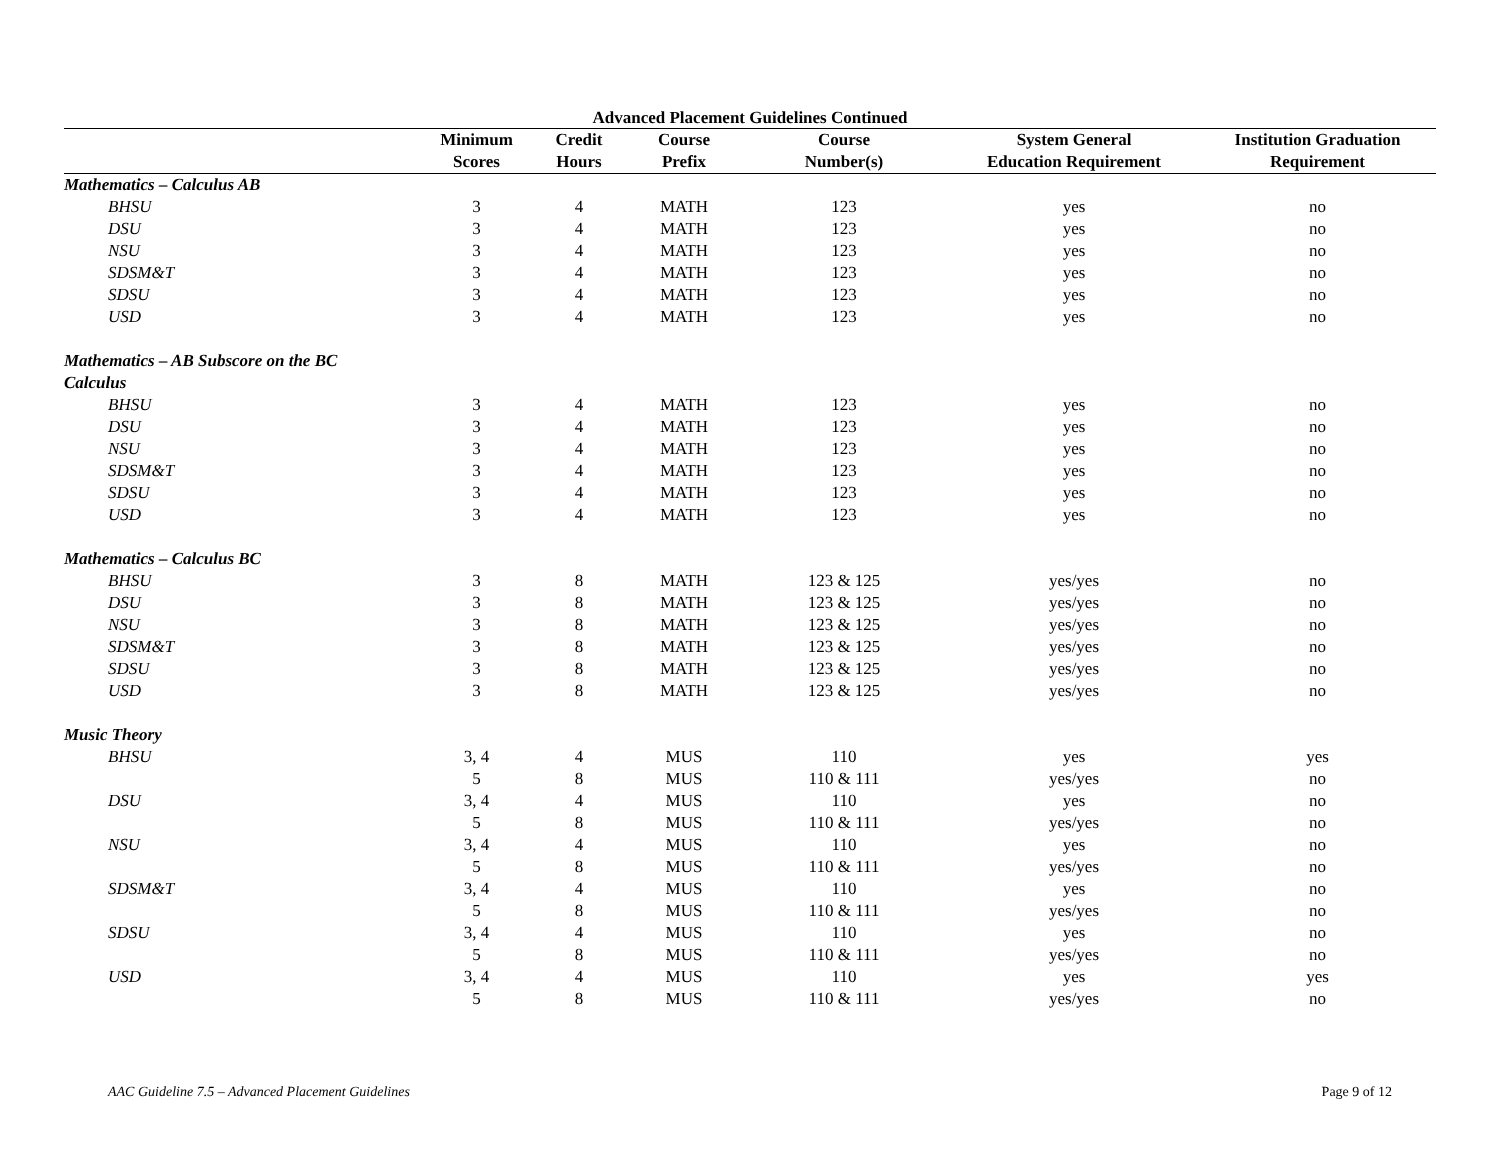Advanced Placement Guidelines Continued
| | Minimum | Credit | Course | Course | System General | Institution Graduation |
| --- | --- | --- | --- | --- | --- | --- |
| | Scores | Hours | Prefix | Number(s) | Education Requirement | Requirement |
| Mathematics – Calculus AB | | | | | | |
| BHSU | 3 | 4 | MATH | 123 | yes | no |
| DSU | 3 | 4 | MATH | 123 | yes | no |
| NSU | 3 | 4 | MATH | 123 | yes | no |
| SDSM&T | 3 | 4 | MATH | 123 | yes | no |
| SDSU | 3 | 4 | MATH | 123 | yes | no |
| USD | 3 | 4 | MATH | 123 | yes | no |
| Mathematics – AB Subscore on the BC Calculus | | | | | | |
| BHSU | 3 | 4 | MATH | 123 | yes | no |
| DSU | 3 | 4 | MATH | 123 | yes | no |
| NSU | 3 | 4 | MATH | 123 | yes | no |
| SDSM&T | 3 | 4 | MATH | 123 | yes | no |
| SDSU | 3 | 4 | MATH | 123 | yes | no |
| USD | 3 | 4 | MATH | 123 | yes | no |
| Mathematics – Calculus BC | | | | | | |
| BHSU | 3 | 8 | MATH | 123 & 125 | yes/yes | no |
| DSU | 3 | 8 | MATH | 123 & 125 | yes/yes | no |
| NSU | 3 | 8 | MATH | 123 & 125 | yes/yes | no |
| SDSM&T | 3 | 8 | MATH | 123 & 125 | yes/yes | no |
| SDSU | 3 | 8 | MATH | 123 & 125 | yes/yes | no |
| USD | 3 | 8 | MATH | 123 & 125 | yes/yes | no |
| Music Theory | | | | | | |
| BHSU | 3, 4 | 4 | MUS | 110 | yes | yes |
| | 5 | 8 | MUS | 110 & 111 | yes/yes | no |
| DSU | 3, 4 | 4 | MUS | 110 | yes | no |
| | 5 | 8 | MUS | 110 & 111 | yes/yes | no |
| NSU | 3, 4 | 4 | MUS | 110 | yes | no |
| | 5 | 8 | MUS | 110 & 111 | yes/yes | no |
| SDSM&T | 3, 4 | 4 | MUS | 110 | yes | no |
| | 5 | 8 | MUS | 110 & 111 | yes/yes | no |
| SDSU | 3, 4 | 4 | MUS | 110 | yes | no |
| | 5 | 8 | MUS | 110 & 111 | yes/yes | no |
| USD | 3, 4 | 4 | MUS | 110 | yes | yes |
| | 5 | 8 | MUS | 110 & 111 | yes/yes | no |
AAC Guideline 7.5 – Advanced Placement Guidelines Page 9 of 12